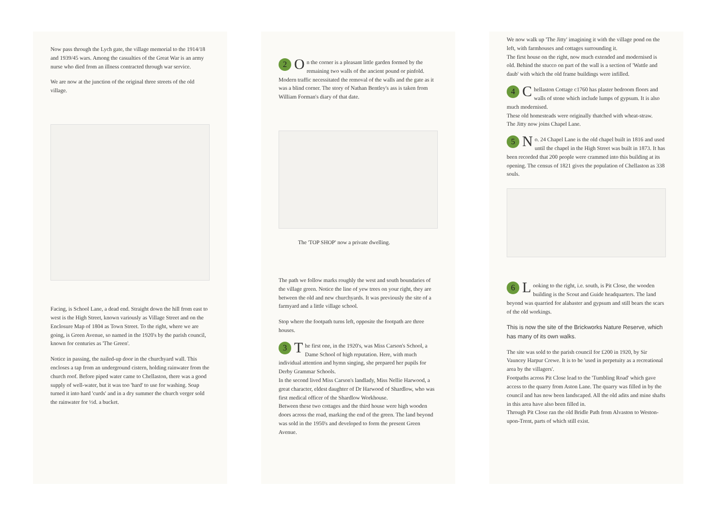Now pass through the Lych gate, the village memorial to the 1914/18 and 1939/45 wars. Among the casualties of the Great War is an army nurse who died from an illness contracted through war service.
We are now at the junction of the original three streets of the old village.
Facing, is School Lane, a dead end. Straight down the hill from east to west is the High Street, known variously as Village Street and on the Enclosure Map of 1804 as Town Street. To the right, where we are going, is Green Avenue, so named in the 1920's by the parish council, known for centuries as 'The Green'.
Notice in passing, the nailed-up door in the churchyard wall. This encloses a tap from an underground cistern, holding rainwater from the church roof. Before piped water came to Chellaston, there was a good supply of well-water, but it was too 'hard' to use for washing. Soap turned it into hard 'curds' and in a dry summer the church verger sold the rainwater for ½d. a bucket.
2 O n the corner is a pleasant little garden formed by the remaining two walls of the ancient pound or pinfold. Modern traffic necessitated the removal of the walls and the gate as it was a blind corner. The story of Nathan Bentley's ass is taken from William Forman's diary of that date.
The 'TOP SHOP' now a private dwelling.
The path we follow marks roughly the west and south boundaries of the village green. Notice the line of yew trees on your right, they are between the old and new churchyards. It was previously the site of a farmyard and a little village school.
Stop where the footpath turns left, opposite the footpath are three houses.
3 T he first one, in the 1920's, was Miss Carson's School, a Dame School of high reputation. Here, with much individual attention and hymn singing, she prepared her pupils for Derby Grammar Schools.
In the second lived Miss Carson's landlady, Miss Nellie Harwood, a great character, eldest daughter of Dr Harwood of Shardlow, who was first medical officer of the Shardlow Workhouse.
Between these two cottages and the third house were high wooden doors across the road, marking the end of the green. The land beyond was sold in the 1950's and developed to form the present Green Avenue.
We now walk up 'The Jitty' imagining it with the village pond on the left, with farmhouses and cottages surrounding it.
The first house on the right, now much extended and modernised is old. Behind the stucco on part of the wall is a section of 'Wattle and daub' with which the old frame buildings were infilled.
4 C hellaston Cottage c1760 has plaster bedroom floors and walls of stone which include lumps of gypsum. It is also much modernised.
These old homesteads were originally thatched with wheat-straw.
The Jitty now joins Chapel Lane.
5 N o. 24 Chapel Lane is the old chapel built in 1816 and used until the chapel in the High Street was built in 1873. It has been recorded that 200 people were crammed into this building at its opening. The census of 1821 gives the population of Chellaston as 338 souls.
6 L ooking to the right, i.e. south, is Pit Close, the wooden building is the Scout and Guide headquarters. The land beyond was quarried for alabaster and gypsum and still bears the scars of the old workings.
This is now the site of the Brickworks Nature Reserve, which has many of its own walks.
The site was sold to the parish council for £200 in 1920, by Sir Vauncey Harpur Crewe. It is to be 'used in perpetuity as a recreational area by the villagers'.
Footpaths across Pit Close lead to the 'Tumbling Road' which gave access to the quarry from Aston Lane. The quarry was filled in by the council and has now been landscaped. All the old adits and mine shafts in this area have also been filled in.
Through Pit Close ran the old Bridle Path from Alvaston to Weston-upon-Trent, parts of which still exist.